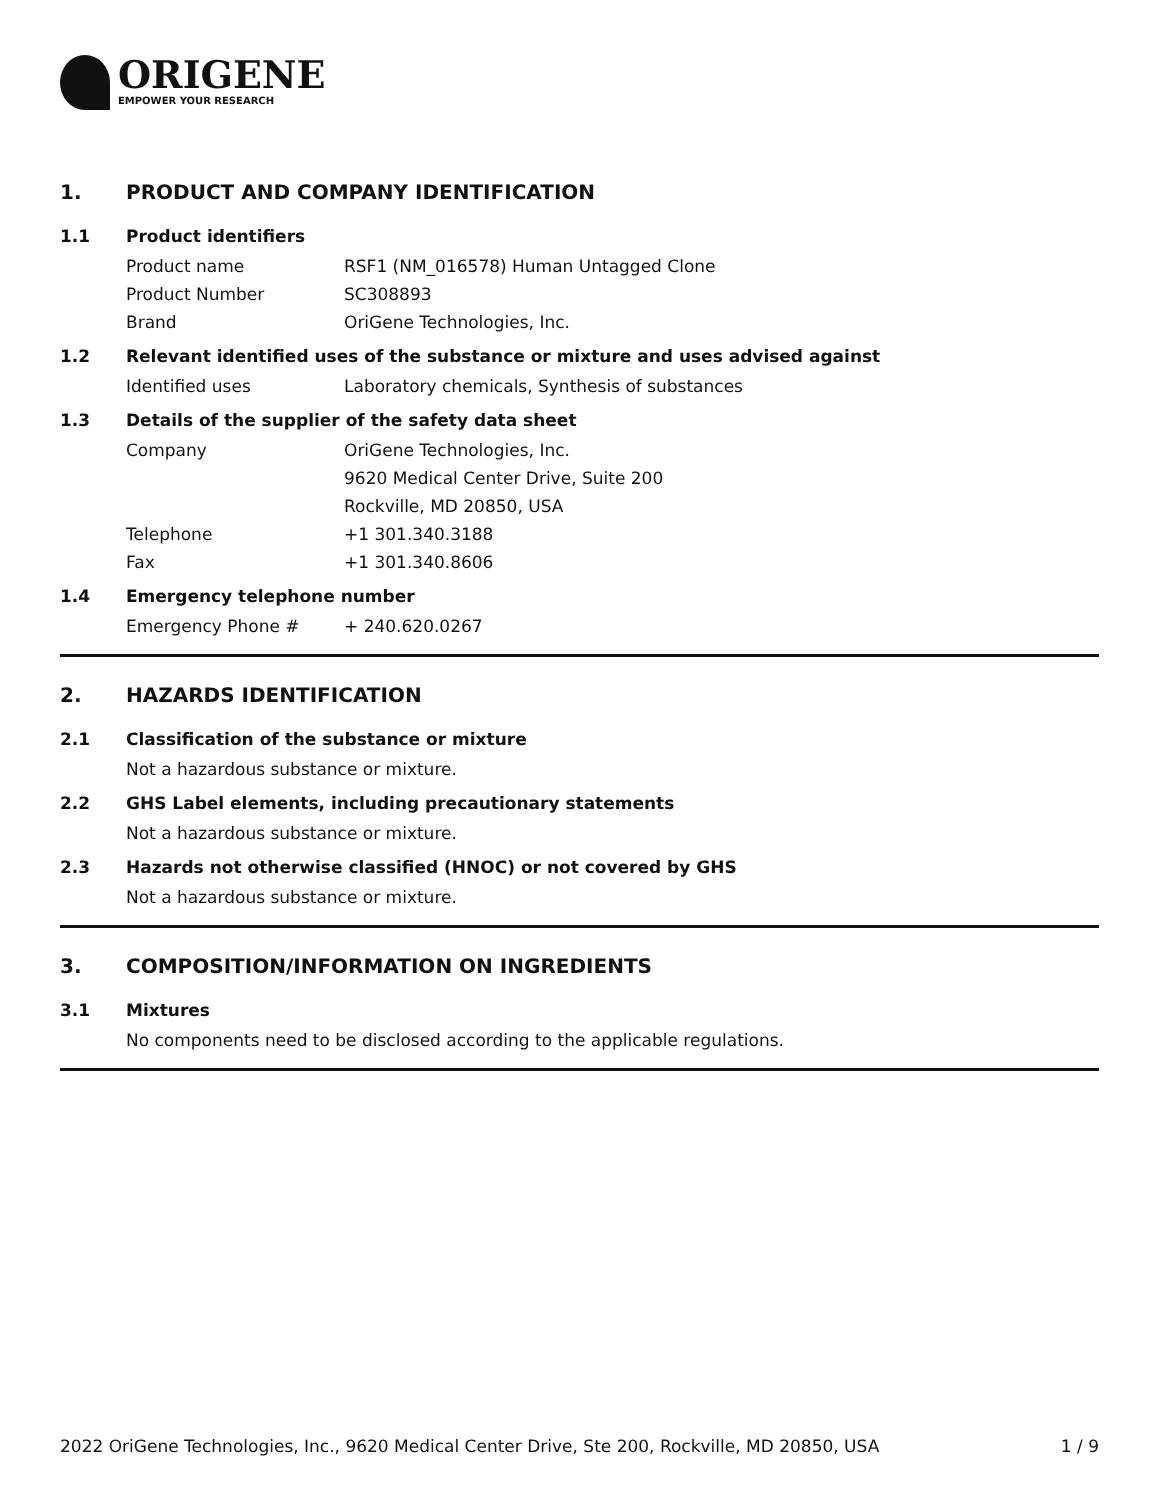ORIGENE
EMPOWER YOUR RESEARCH
1. PRODUCT AND COMPANY IDENTIFICATION
1.1 Product identifiers
Product name RSF1 (NM_016578) Human Untagged Clone
Product Number SC308893
Brand OriGene Technologies, Inc.
1.2 Relevant identified uses of the substance or mixture and uses advised against
Identified uses Laboratory chemicals, Synthesis of substances
1.3 Details of the supplier of the safety data sheet
Company OriGene Technologies, Inc.
9620 Medical Center Drive, Suite 200
Rockville, MD 20850, USA
Telephone +1 301.340.3188
Fax +1 301.340.8606
1.4 Emergency telephone number
Emergency Phone # + 240.620.0267
2. HAZARDS IDENTIFICATION
2.1 Classification of the substance or mixture
Not a hazardous substance or mixture.
2.2 GHS Label elements, including precautionary statements
Not a hazardous substance or mixture.
2.3 Hazards not otherwise classified (HNOC) or not covered by GHS
Not a hazardous substance or mixture.
3. COMPOSITION/INFORMATION ON INGREDIENTS
3.1 Mixtures
No components need to be disclosed according to the applicable regulations.
2022 OriGene Technologies, Inc., 9620 Medical Center Drive, Ste 200, Rockville, MD 20850, USA 1 / 9